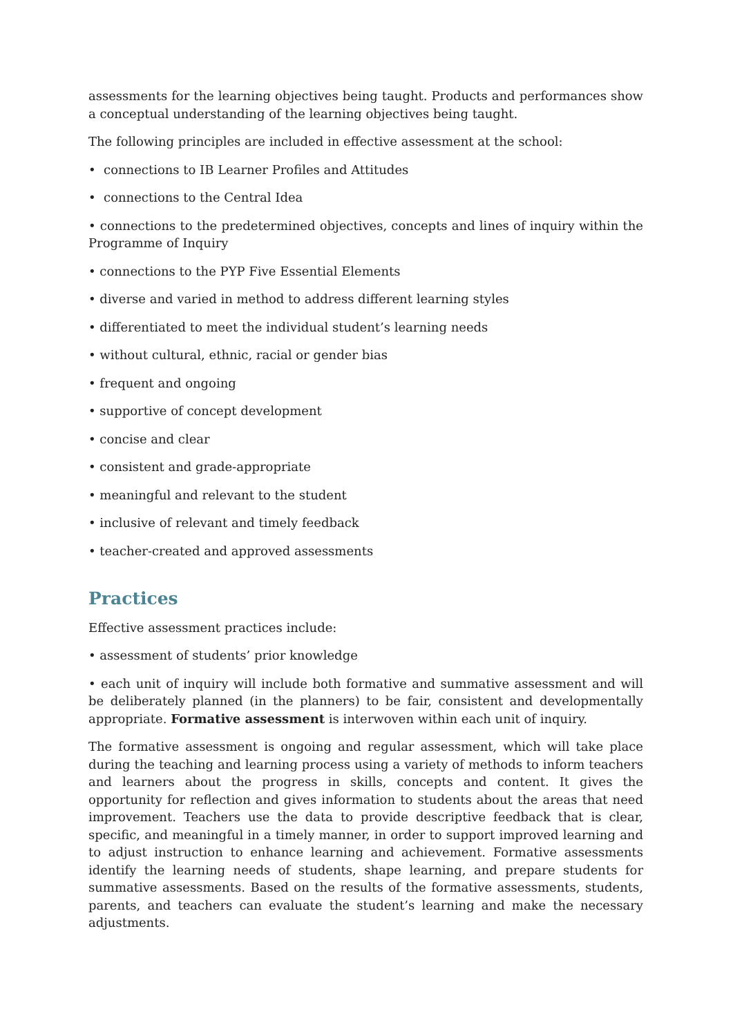assessments for the learning objectives being taught. Products and performances show a conceptual understanding of the learning objectives being taught.
The following principles are included in effective assessment at the school:
• connections to IB Learner Profiles and Attitudes
• connections to the Central Idea
• connections to the predetermined objectives, concepts and lines of inquiry within the Programme of Inquiry
• connections to the PYP Five Essential Elements
• diverse and varied in method to address different learning styles
• differentiated to meet the individual student’s learning needs
• without cultural, ethnic, racial or gender bias
• frequent and ongoing
• supportive of concept development
• concise and clear
• consistent and grade-appropriate
• meaningful and relevant to the student
• inclusive of relevant and timely feedback
• teacher-created and approved assessments
Practices
Effective assessment practices include:
• assessment of students’ prior knowledge
• each unit of inquiry will include both formative and summative assessment and will be deliberately planned (in the planners) to be fair, consistent and developmentally appropriate. Formative assessment is interwoven within each unit of inquiry.
The formative assessment is ongoing and regular assessment, which will take place during the teaching and learning process using a variety of methods to inform teachers and learners about the progress in skills, concepts and content. It gives the opportunity for reflection and gives information to students about the areas that need improvement. Teachers use the data to provide descriptive feedback that is clear, specific, and meaningful in a timely manner, in order to support improved learning and to adjust instruction to enhance learning and achievement. Formative assessments identify the learning needs of students, shape learning, and prepare students for summative assessments. Based on the results of the formative assessments, students, parents, and teachers can evaluate the student’s learning and make the necessary adjustments.